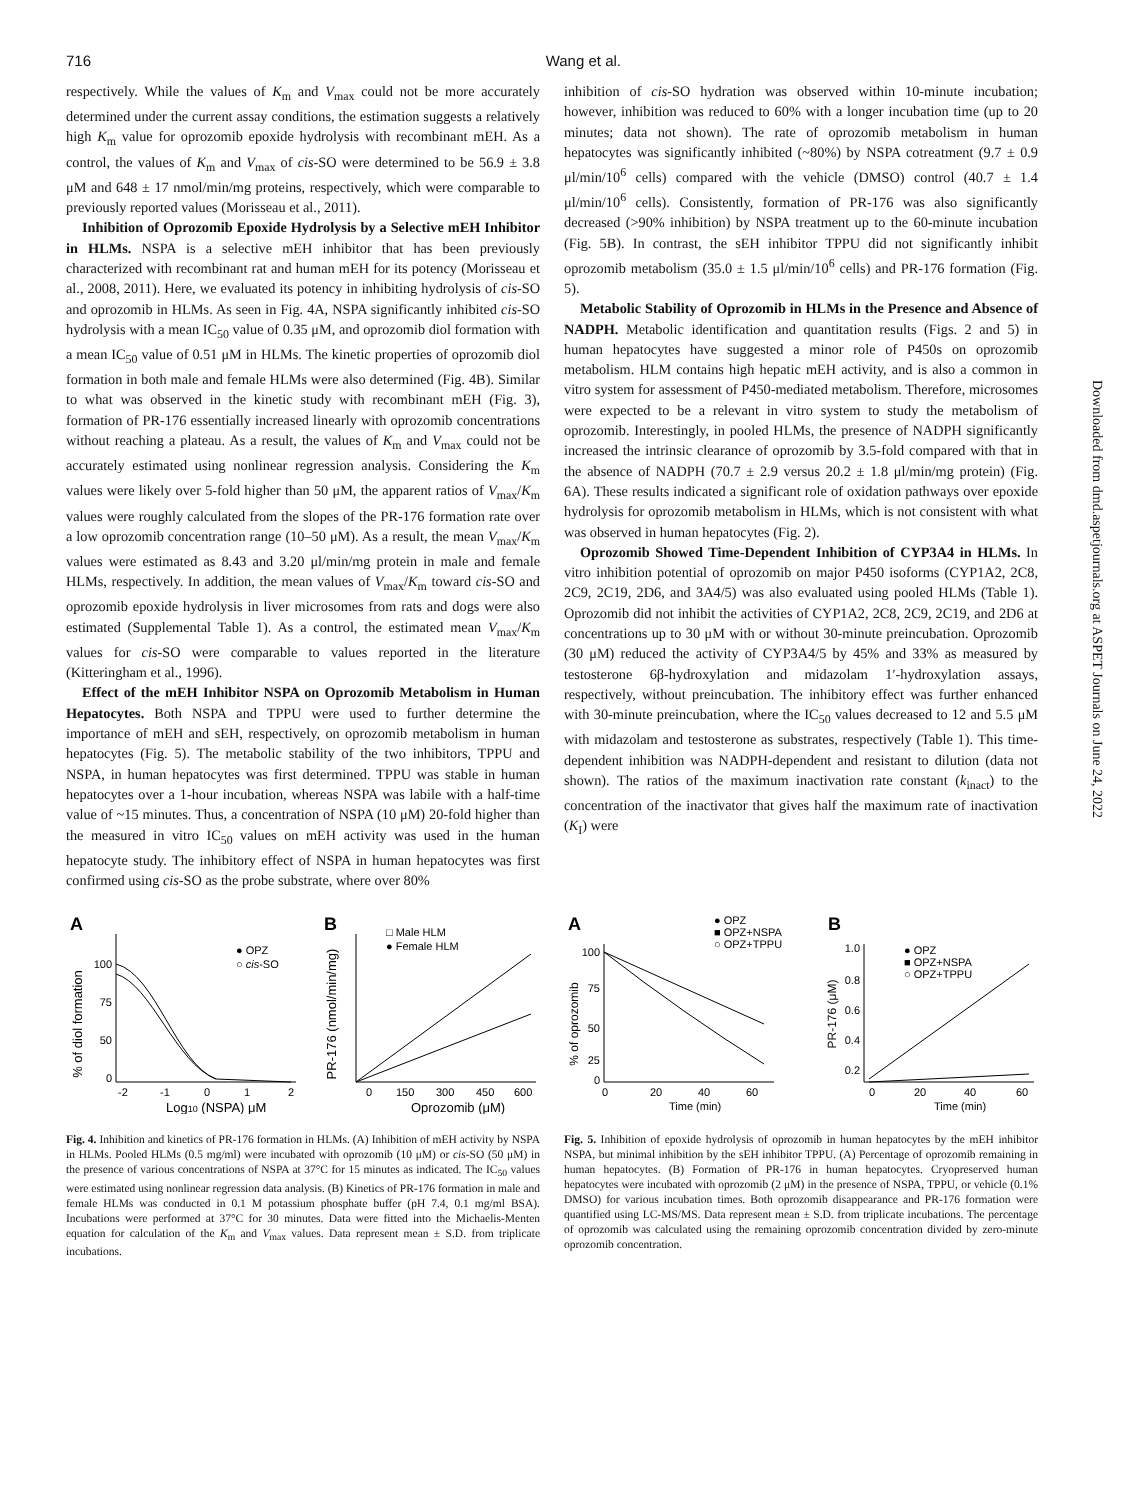716 Wang et al.
respectively. While the values of K<sub>m</sub> and V<sub>max</sub> could not be more accurately determined under the current assay conditions, the estimation suggests a relatively high K<sub>m</sub> value for oprozomib epoxide hydrolysis with recombinant mEH. As a control, the values of K<sub>m</sub> and V<sub>max</sub> of cis-SO were determined to be 56.9 ± 3.8 μM and 648 ± 17 nmol/min/mg proteins, respectively, which were comparable to previously reported values (Morisseau et al., 2011).
Inhibition of Oprozomib Epoxide Hydrolysis by a Selective mEH Inhibitor in HLMs. NSPA is a selective mEH inhibitor that has been previously characterized with recombinant rat and human mEH for its potency (Morisseau et al., 2008, 2011). Here, we evaluated its potency in inhibiting hydrolysis of cis-SO and oprozomib in HLMs. As seen in Fig. 4A, NSPA significantly inhibited cis-SO hydrolysis with a mean IC<sub>50</sub> value of 0.35 μM, and oprozomib diol formation with a mean IC<sub>50</sub> value of 0.51 μM in HLMs. The kinetic properties of oprozomib diol formation in both male and female HLMs were also determined (Fig. 4B). Similar to what was observed in the kinetic study with recombinant mEH (Fig. 3), formation of PR-176 essentially increased linearly with oprozomib concentrations without reaching a plateau. As a result, the values of K<sub>m</sub> and V<sub>max</sub> could not be accurately estimated using nonlinear regression analysis. Considering the K<sub>m</sub> values were likely over 5-fold higher than 50 μM, the apparent ratios of V<sub>max</sub>/K<sub>m</sub> values were roughly calculated from the slopes of the PR-176 formation rate over a low oprozomib concentration range (10–50 μM). As a result, the mean V<sub>max</sub>/K<sub>m</sub> values were estimated as 8.43 and 3.20 μl/min/mg protein in male and female HLMs, respectively. In addition, the mean values of V<sub>max</sub>/K<sub>m</sub> toward cis-SO and oprozomib epoxide hydrolysis in liver microsomes from rats and dogs were also estimated (Supplemental Table 1). As a control, the estimated mean V<sub>max</sub>/K<sub>m</sub> values for cis-SO were comparable to values reported in the literature (Kitteringham et al., 1996).
Effect of the mEH Inhibitor NSPA on Oprozomib Metabolism in Human Hepatocytes. Both NSPA and TPPU were used to further determine the importance of mEH and sEH, respectively, on oprozomib metabolism in human hepatocytes (Fig. 5). The metabolic stability of the two inhibitors, TPPU and NSPA, in human hepatocytes was first determined. TPPU was stable in human hepatocytes over a 1-hour incubation, whereas NSPA was labile with a half-time value of ~15 minutes. Thus, a concentration of NSPA (10 μM) 20-fold higher than the measured in vitro IC<sub>50</sub> values on mEH activity was used in the human hepatocyte study. The inhibitory effect of NSPA in human hepatocytes was first confirmed using cis-SO as the probe substrate, where over 80%
inhibition of cis-SO hydration was observed within 10-minute incubation; however, inhibition was reduced to 60% with a longer incubation time (up to 20 minutes; data not shown). The rate of oprozomib metabolism in human hepatocytes was significantly inhibited (~80%) by NSPA cotreatment (9.7 ± 0.9 μl/min/10<sup>6</sup> cells) compared with the vehicle (DMSO) control (40.7 ± 1.4 μl/min/10<sup>6</sup> cells). Consistently, formation of PR-176 was also significantly decreased (>90% inhibition) by NSPA treatment up to the 60-minute incubation (Fig. 5B). In contrast, the sEH inhibitor TPPU did not significantly inhibit oprozomib metabolism (35.0 ± 1.5 μl/min/10<sup>6</sup> cells) and PR-176 formation (Fig. 5).
Metabolic Stability of Oprozomib in HLMs in the Presence and Absence of NADPH. Metabolic identification and quantitation results (Figs. 2 and 5) in human hepatocytes have suggested a minor role of P450s on oprozomib metabolism. HLM contains high hepatic mEH activity, and is also a common in vitro system for assessment of P450-mediated metabolism. Therefore, microsomes were expected to be a relevant in vitro system to study the metabolism of oprozomib. Interestingly, in pooled HLMs, the presence of NADPH significantly increased the intrinsic clearance of oprozomib by 3.5-fold compared with that in the absence of NADPH (70.7 ± 2.9 versus 20.2 ± 1.8 μl/min/mg protein) (Fig. 6A). These results indicated a significant role of oxidation pathways over epoxide hydrolysis for oprozomib metabolism in HLMs, which is not consistent with what was observed in human hepatocytes (Fig. 2).
Oprozomib Showed Time-Dependent Inhibition of CYP3A4 in HLMs. In vitro inhibition potential of oprozomib on major P450 isoforms (CYP1A2, 2C8, 2C9, 2C19, 2D6, and 3A4/5) was also evaluated using pooled HLMs (Table 1). Oprozomib did not inhibit the activities of CYP1A2, 2C8, 2C9, 2C19, and 2D6 at concentrations up to 30 μM with or without 30-minute preincubation. Oprozomib (30 μM) reduced the activity of CYP3A4/5 by 45% and 33% as measured by testosterone 6β-hydroxylation and midazolam 1′-hydroxylation assays, respectively, without preincubation. The inhibitory effect was further enhanced with 30-minute preincubation, where the IC<sub>50</sub> values decreased to 12 and 5.5 μM with midazolam and testosterone as substrates, respectively (Table 1). This time-dependent inhibition was NADPH-dependent and resistant to dilution (data not shown). The ratios of the maximum inactivation rate constant (k<sub>inact</sub>) to the concentration of the inactivator that gives half the maximum rate of inactivation (K<sub>I</sub>) were
Downloaded from dmd.aspetjournals.org at ASPET Journals on June 24, 2022
A
% of diol formation
100
75
50
0
-2
-1
0
1
2
Log10 (NSPA) μM
● OPZ
○ cis-SO
B
PR-176 (nmol/min/mg)
0
150
300
450
600
Oprozomib (μM)
□ Male HLM
● Female HLM
Fig. 4. Inhibition and kinetics of PR-176 formation in HLMs. (A) Inhibition of mEH activity by NSPA in HLMs. Pooled HLMs (0.5 mg/ml) were incubated with oprozomib (10 μM) or cis-SO (50 μM) in the presence of various concentrations of NSPA at 37°C for 15 minutes as indicated. The IC<sub>50</sub> values were estimated using nonlinear regression data analysis. (B) Kinetics of PR-176 formation in male and female HLMs was conducted in 0.1 M potassium phosphate buffer (pH 7.4, 0.1 mg/ml BSA). Incubations were performed at 37°C for 30 minutes. Data were fitted into the Michaelis-Menten equation for calculation of the K<sub>m</sub> and V<sub>max</sub> values. Data represent mean ± S.D. from triplicate incubations.
A
● OPZ
■ OPZ+NSPA
○ OPZ+TPPU
% of oprozomib
100
75
50
25
0
0
20
40
60
Time (min)
B
● OPZ
■ OPZ+NSPA
○ OPZ+TPPU
PR-176 (μM)
1.0
0.8
0.6
0.4
0.2
0
20
40
60
Time (min)
Fig. 5. Inhibition of epoxide hydrolysis of oprozomib in human hepatocytes by the mEH inhibitor NSPA, but minimal inhibition by the sEH inhibitor TPPU. (A) Percentage of oprozomib remaining in human hepatocytes. (B) Formation of PR-176 in human hepatocytes. Cryopreserved human hepatocytes were incubated with oprozomib (2 μM) in the presence of NSPA, TPPU, or vehicle (0.1% DMSO) for various incubation times. Both oprozomib disappearance and PR-176 formation were quantified using LC-MS/MS. Data represent mean ± S.D. from triplicate incubations. The percentage of oprozomib was calculated using the remaining oprozomib concentration divided by zero-minute oprozomib concentration.